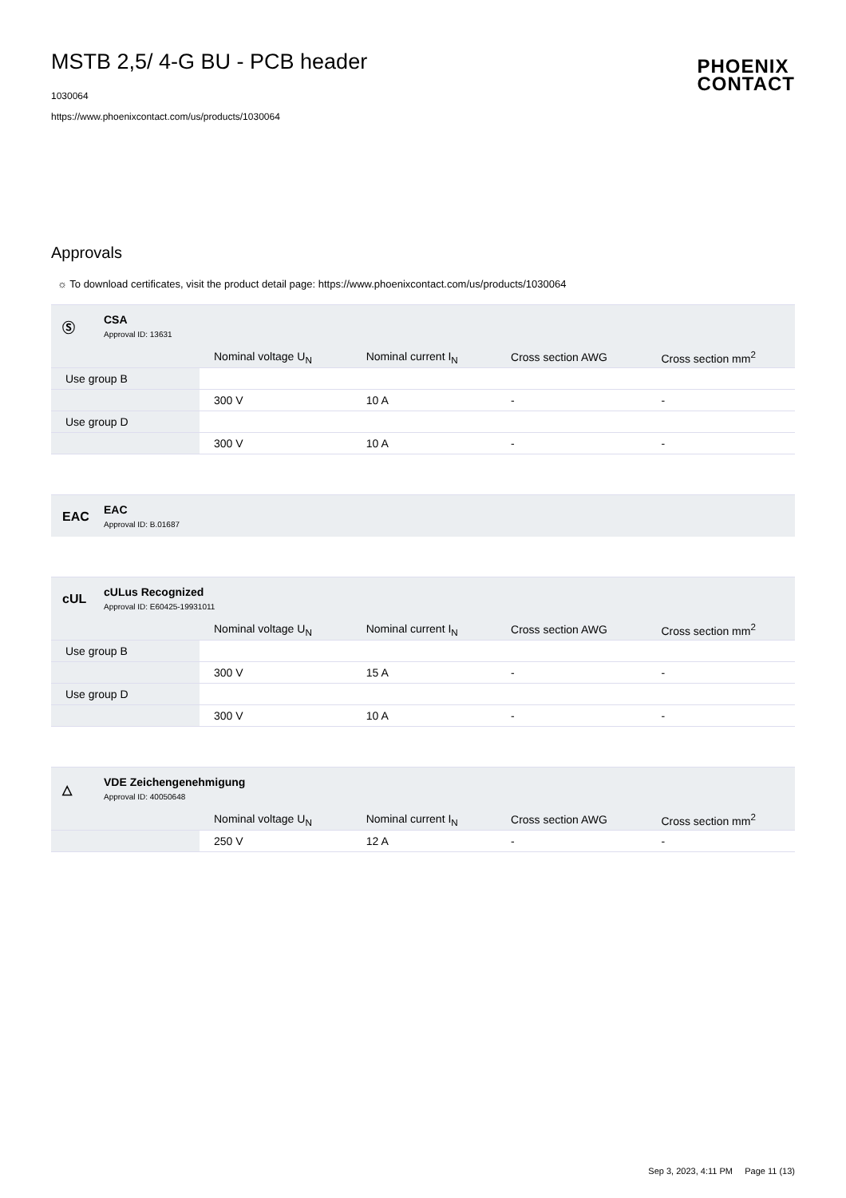MSTB 2,5/ 4-G BU - PCB header
1030064
https://www.phoenixcontact.com/us/products/1030064
PHOENIX
CONTACT
Approvals
☼ To download certificates, visit the product detail page: https://www.phoenixcontact.com/us/products/1030064
Ⓢ CSA
Approval ID: 13631
| | Nominal voltage U<sub>N</sub> | Nominal current I<sub>N</sub> | Cross section AWG | Cross section mm<sup>2</sup> |
| --- | --- | --- | --- | --- |
| Use group B | | | | |
| | 300 V | 10 A | - | - |
| Use group D | | | | |
| | 300 V | 10 A | - | - |
EAC EAC
Approval ID: B.01687
cUL
cULus Recognized
Approval ID: E60425-19931011
| | Nominal voltage U<sub>N</sub> | Nominal current I<sub>N</sub> | Cross section AWG | Cross section mm<sup>2</sup> |
| --- | --- | --- | --- | --- |
| Use group B | | | | |
| | 300 V | 15 A | - | - |
| Use group D | | | | |
| | 300 V | 10 A | - | - |
△
VDE Zeichengenehmigung
Approval ID: 40050648
| | Nominal voltage U<sub>N</sub> | Nominal current I<sub>N</sub> | Cross section AWG | Cross section mm<sup>2</sup> |
| --- | --- | --- | --- | --- |
| | 250 V | 12 A | - | - |
Sep 3, 2023, 4:11 PM Page 11 (13)